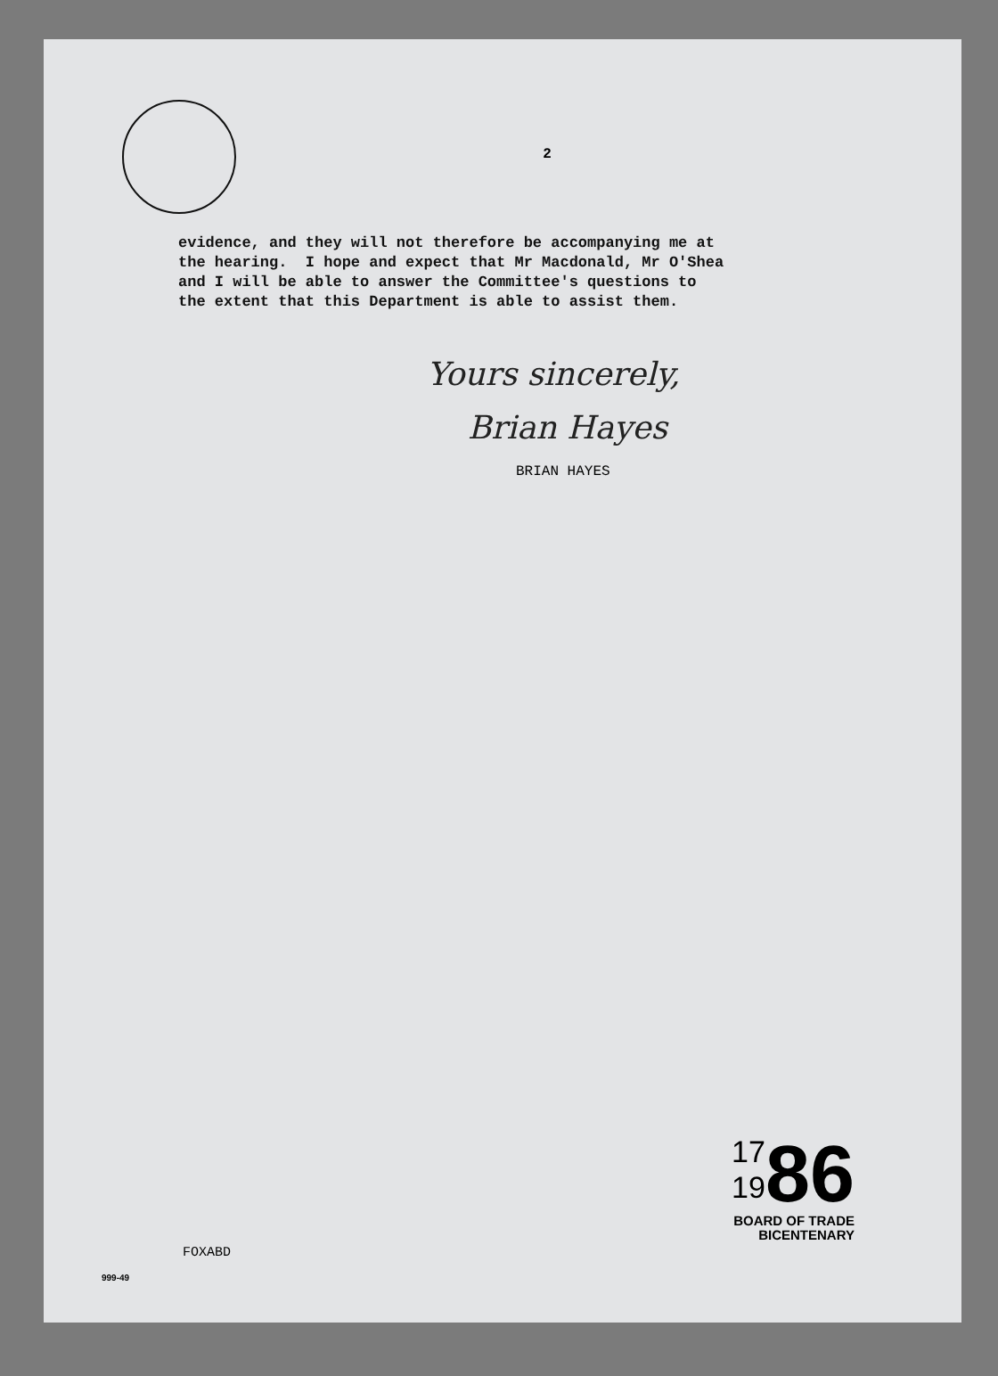2
evidence, and they will not therefore be accompanying me at the hearing. I hope and expect that Mr Macdonald, Mr O'Shea and I will be able to answer the Committee's questions to the extent that this Department is able to assist them.
Yours sincerely,
Brian Hayes
BRIAN HAYES
17
1986
BOARD OF TRADE
BICENTENARY
FOXABD
999-49